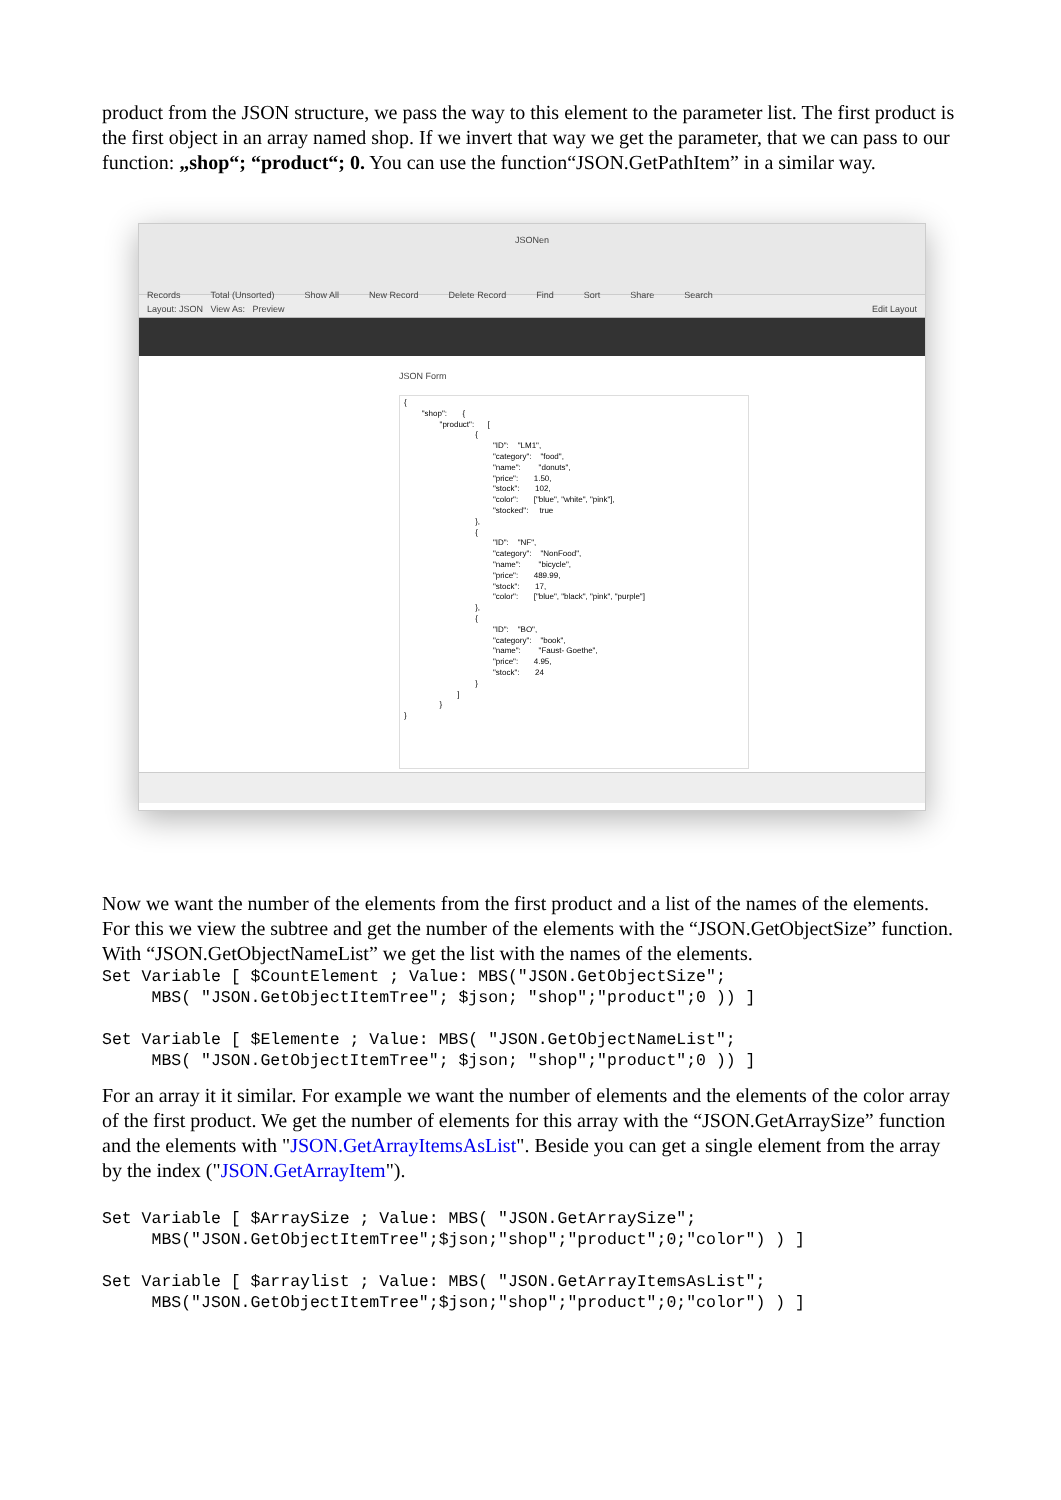product from the JSON structure, we pass the way to this element to the parameter list. The first product is the first object in an array named shop. If we invert that way we get the parameter, that we can pass to our function: „shop“; “product“; 0. You can use the function“JSON.GetPathItem” in a similar way.
JSONen
Records Total (Unsorted) Show All New Record Delete Record Find Sort Share Search
Layout: JSON View As: Preview Edit Layout
JSON Form
{ "shop": { "product": [ { "ID": "LM1", "category": "food", "name": "donuts", "price": 1.50, "stock": 102, "color": ["blue", "white", "pink"], "stocked": true }, { "ID": "NF", "category": "NonFood", "name": "bicycle", "price": 489.99, "stock": 17, "color": ["blue", "black", "pink", "purple"] }, { "ID": "BO", "category": "book", "name": "Faust- Goethe", "price": 4.95, "stock": 24 } ] } }
Now we want the number of the elements from the first product and a list of the names of the elements. For this we view the subtree and get the number of the elements with the “JSON.GetObjectSize” function. With “JSON.GetObjectNameList” we get the list with the names of the elements.
Set Variable [ $CountElement ; Value: MBS("JSON.GetObjectSize";
     MBS( "JSON.GetObjectItemTree"; $json; "shop";"product";0 )) ]

Set Variable [ $Elemente ; Value: MBS( "JSON.GetObjectNameList";
     MBS( "JSON.GetObjectItemTree"; $json; "shop";"product";0 )) ]
For an array it it similar. For example we want the number of elements and the elements of the color array of the first product. We get the number of elements for this array with the “JSON.GetArraySize” function and the elements with "JSON.GetArrayItemsAsList". Beside you can get a single element from the array by the index ("JSON.GetArrayItem").
Set Variable [ $ArraySize ; Value: MBS( "JSON.GetArraySize";
     MBS("JSON.GetObjectItemTree";$json;"shop";"product";0;"color") ) ]

Set Variable [ $arraylist ; Value: MBS( "JSON.GetArrayItemsAsList";
     MBS("JSON.GetObjectItemTree";$json;"shop";"product";0;"color") ) ]